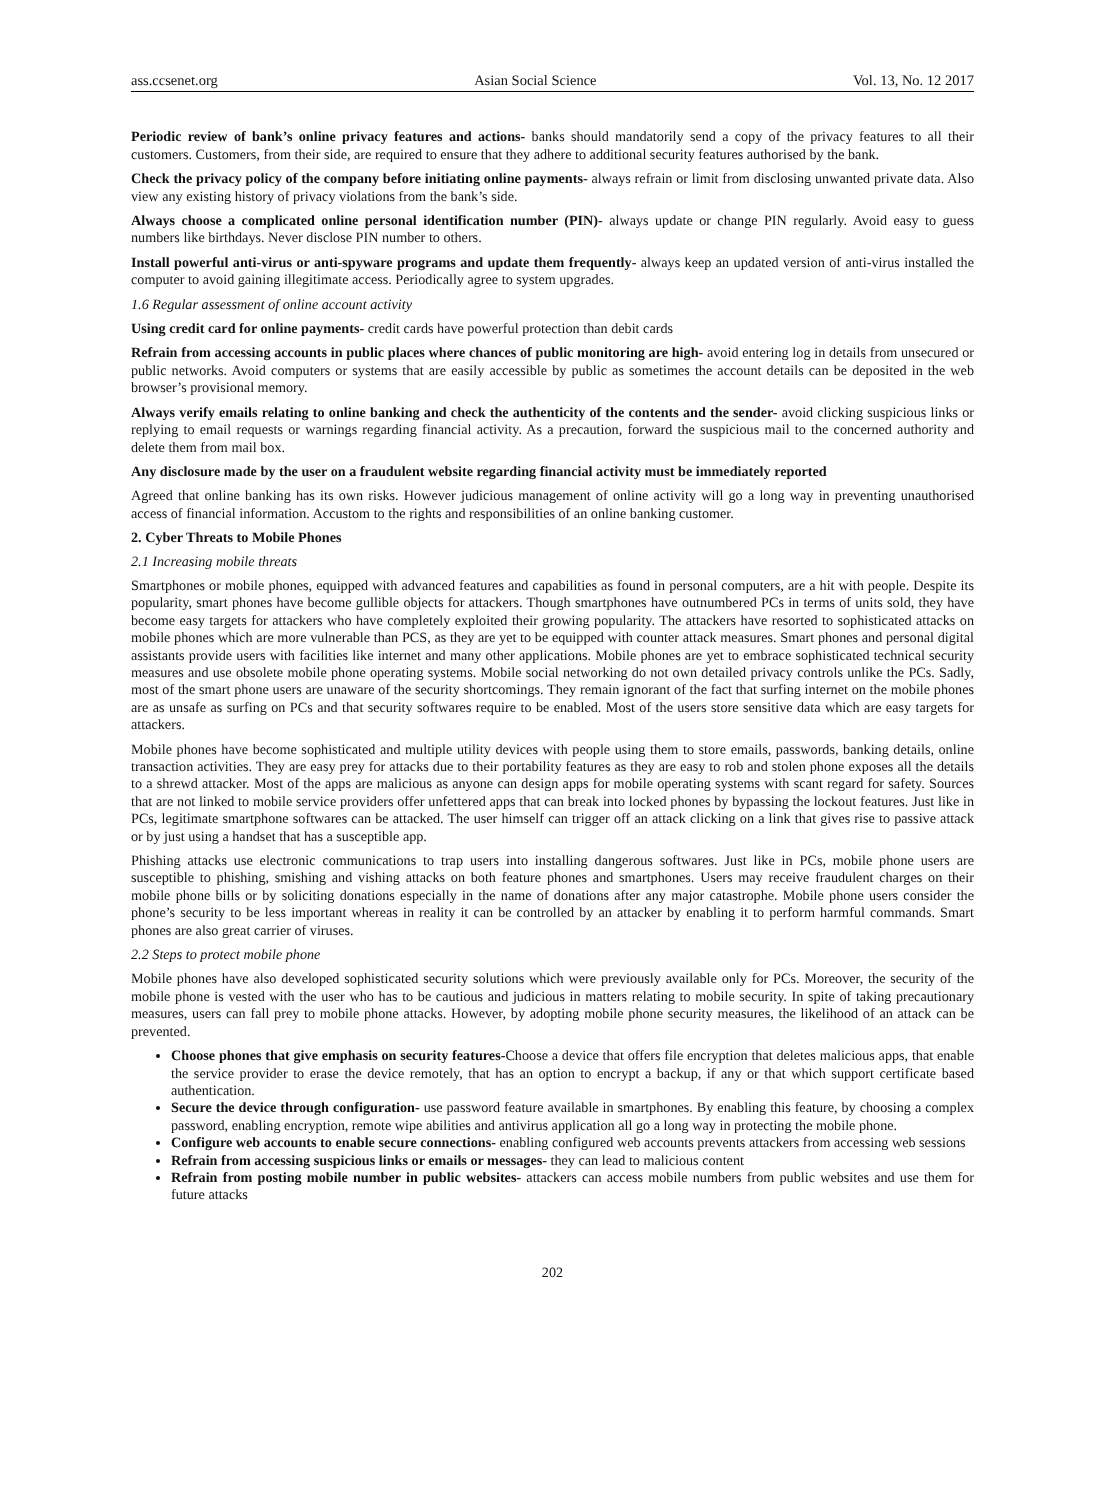ass.ccsenet.org Asian Social Science Vol. 13, No. 12 2017
Periodic review of bank’s online privacy features and actions- banks should mandatorily send a copy of the privacy features to all their customers. Customers, from their side, are required to ensure that they adhere to additional security features authorised by the bank.
Check the privacy policy of the company before initiating online payments- always refrain or limit from disclosing unwanted private data. Also view any existing history of privacy violations from the bank’s side.
Always choose a complicated online personal identification number (PIN)- always update or change PIN regularly. Avoid easy to guess numbers like birthdays. Never disclose PIN number to others.
Install powerful anti-virus or anti-spyware programs and update them frequently- always keep an updated version of anti-virus installed the computer to avoid gaining illegitimate access. Periodically agree to system upgrades.
1.6 Regular assessment of online account activity
Using credit card for online payments- credit cards have powerful protection than debit cards
Refrain from accessing accounts in public places where chances of public monitoring are high- avoid entering log in details from unsecured or public networks. Avoid computers or systems that are easily accessible by public as sometimes the account details can be deposited in the web browser’s provisional memory.
Always verify emails relating to online banking and check the authenticity of the contents and the sender- avoid clicking suspicious links or replying to email requests or warnings regarding financial activity. As a precaution, forward the suspicious mail to the concerned authority and delete them from mail box.
Any disclosure made by the user on a fraudulent website regarding financial activity must be immediately reported
Agreed that online banking has its own risks. However judicious management of online activity will go a long way in preventing unauthorised access of financial information. Accustom to the rights and responsibilities of an online banking customer.
2. Cyber Threats to Mobile Phones
2.1 Increasing mobile threats
Smartphones or mobile phones, equipped with advanced features and capabilities as found in personal computers, are a hit with people. Despite its popularity, smart phones have become gullible objects for attackers. Though smartphones have outnumbered PCs in terms of units sold, they have become easy targets for attackers who have completely exploited their growing popularity. The attackers have resorted to sophisticated attacks on mobile phones which are more vulnerable than PCS, as they are yet to be equipped with counter attack measures. Smart phones and personal digital assistants provide users with facilities like internet and many other applications. Mobile phones are yet to embrace sophisticated technical security measures and use obsolete mobile phone operating systems. Mobile social networking do not own detailed privacy controls unlike the PCs. Sadly, most of the smart phone users are unaware of the security shortcomings. They remain ignorant of the fact that surfing internet on the mobile phones are as unsafe as surfing on PCs and that security softwares require to be enabled. Most of the users store sensitive data which are easy targets for attackers.
Mobile phones have become sophisticated and multiple utility devices with people using them to store emails, passwords, banking details, online transaction activities. They are easy prey for attacks due to their portability features as they are easy to rob and stolen phone exposes all the details to a shrewd attacker. Most of the apps are malicious as anyone can design apps for mobile operating systems with scant regard for safety. Sources that are not linked to mobile service providers offer unfettered apps that can break into locked phones by bypassing the lockout features. Just like in PCs, legitimate smartphone softwares can be attacked. The user himself can trigger off an attack clicking on a link that gives rise to passive attack or by just using a handset that has a susceptible app.
Phishing attacks use electronic communications to trap users into installing dangerous softwares. Just like in PCs, mobile phone users are susceptible to phishing, smishing and vishing attacks on both feature phones and smartphones. Users may receive fraudulent charges on their mobile phone bills or by soliciting donations especially in the name of donations after any major catastrophe. Mobile phone users consider the phone’s security to be less important whereas in reality it can be controlled by an attacker by enabling it to perform harmful commands. Smart phones are also great carrier of viruses.
2.2 Steps to protect mobile phone
Mobile phones have also developed sophisticated security solutions which were previously available only for PCs. Moreover, the security of the mobile phone is vested with the user who has to be cautious and judicious in matters relating to mobile security. In spite of taking precautionary measures, users can fall prey to mobile phone attacks. However, by adopting mobile phone security measures, the likelihood of an attack can be prevented.
Choose phones that give emphasis on security features-Choose a device that offers file encryption that deletes malicious apps, that enable the service provider to erase the device remotely, that has an option to encrypt a backup, if any or that which support certificate based authentication.
Secure the device through configuration- use password feature available in smartphones. By enabling this feature, by choosing a complex password, enabling encryption, remote wipe abilities and antivirus application all go a long way in protecting the mobile phone.
Configure web accounts to enable secure connections- enabling configured web accounts prevents attackers from accessing web sessions
Refrain from accessing suspicious links or emails or messages- they can lead to malicious content
Refrain from posting mobile number in public websites- attackers can access mobile numbers from public websites and use them for future attacks
202